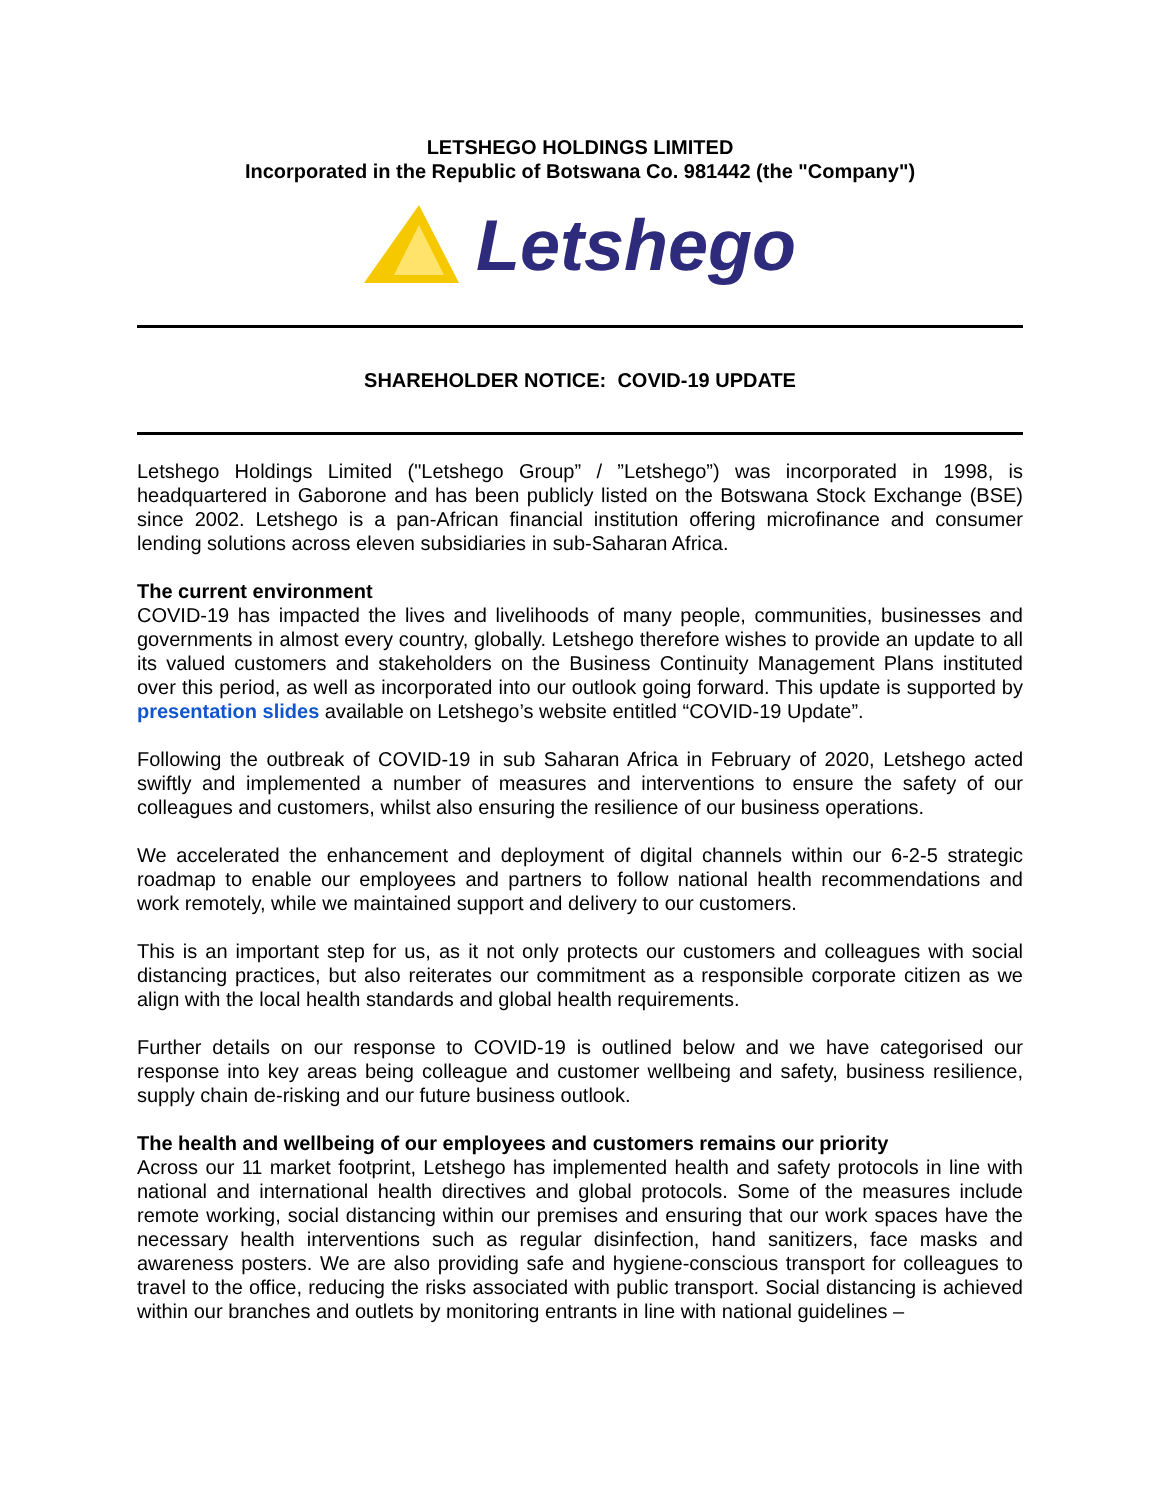LETSHEGO HOLDINGS LIMITED
Incorporated in the Republic of Botswana Co. 981442 (the "Company")
Letshego
SHAREHOLDER NOTICE: COVID-19 UPDATE
Letshego Holdings Limited ("Letshego Group” / ”Letshego”) was incorporated in 1998, is headquartered in Gaborone and has been publicly listed on the Botswana Stock Exchange (BSE) since 2002. Letshego is a pan-African financial institution offering microfinance and consumer lending solutions across eleven subsidiaries in sub-Saharan Africa.
The current environment
COVID-19 has impacted the lives and livelihoods of many people, communities, businesses and governments in almost every country, globally. Letshego therefore wishes to provide an update to all its valued customers and stakeholders on the Business Continuity Management Plans instituted over this period, as well as incorporated into our outlook going forward. This update is supported by presentation slides available on Letshego’s website entitled “COVID-19 Update”.
Following the outbreak of COVID-19 in sub Saharan Africa in February of 2020, Letshego acted swiftly and implemented a number of measures and interventions to ensure the safety of our colleagues and customers, whilst also ensuring the resilience of our business operations.
We accelerated the enhancement and deployment of digital channels within our 6-2-5 strategic roadmap to enable our employees and partners to follow national health recommendations and work remotely, while we maintained support and delivery to our customers.
This is an important step for us, as it not only protects our customers and colleagues with social distancing practices, but also reiterates our commitment as a responsible corporate citizen as we align with the local health standards and global health requirements.
Further details on our response to COVID-19 is outlined below and we have categorised our response into key areas being colleague and customer wellbeing and safety, business resilience, supply chain de-risking and our future business outlook.
The health and wellbeing of our employees and customers remains our priority
Across our 11 market footprint, Letshego has implemented health and safety protocols in line with national and international health directives and global protocols. Some of the measures include remote working, social distancing within our premises and ensuring that our work spaces have the necessary health interventions such as regular disinfection, hand sanitizers, face masks and awareness posters. We are also providing safe and hygiene-conscious transport for colleagues to travel to the office, reducing the risks associated with public transport. Social distancing is achieved within our branches and outlets by monitoring entrants in line with national guidelines –